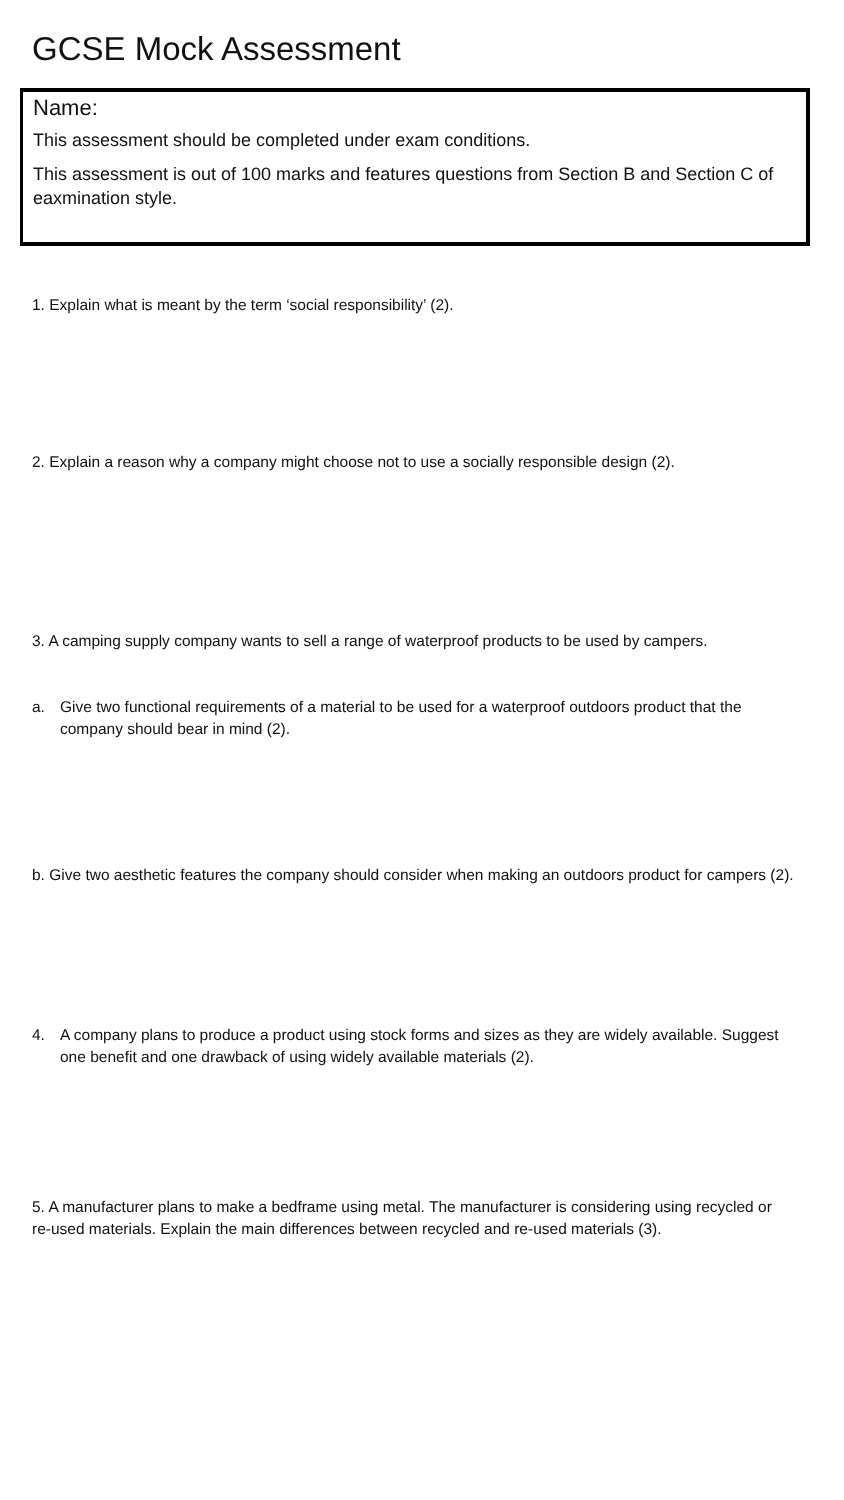GCSE Mock Assessment
Name:
This assessment should be completed under exam conditions.
This assessment is out of 100 marks and features questions from Section B and Section C of eaxmination style.
1. Explain what is meant by the term ‘social responsibility’ (2).
2. Explain a reason why a company might choose not to use a socially responsible design (2).
3. A camping supply company wants to sell a range of waterproof products to be used by campers.
a. Give two functional requirements of a material to be used for a waterproof outdoors product that the company should bear in mind (2).
b. Give two aesthetic features the company should consider when making an outdoors product for campers (2).
4. A company plans to produce a product using stock forms and sizes as they are widely available. Suggest one benefit and one drawback of using widely available materials (2).
5. A manufacturer plans to make a bedframe using metal. The manufacturer is considering using recycled or re-used materials. Explain the main differences between recycled and re-used materials (3).